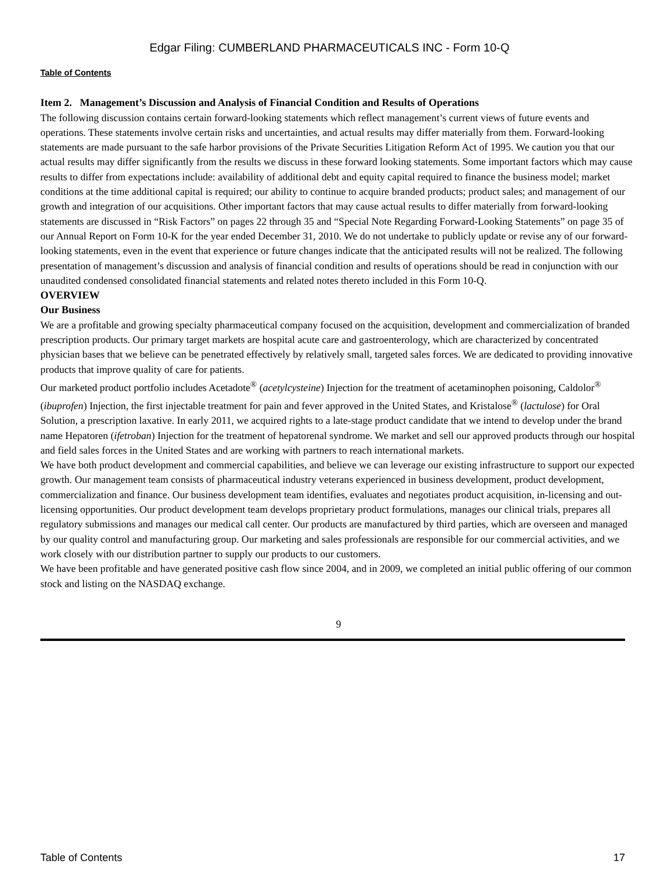Edgar Filing: CUMBERLAND PHARMACEUTICALS INC - Form 10-Q
Table of Contents
Item 2. Management’s Discussion and Analysis of Financial Condition and Results of Operations
The following discussion contains certain forward-looking statements which reflect management’s current views of future events and operations. These statements involve certain risks and uncertainties, and actual results may differ materially from them. Forward-looking statements are made pursuant to the safe harbor provisions of the Private Securities Litigation Reform Act of 1995. We caution you that our actual results may differ significantly from the results we discuss in these forward looking statements. Some important factors which may cause results to differ from expectations include: availability of additional debt and equity capital required to finance the business model; market conditions at the time additional capital is required; our ability to continue to acquire branded products; product sales; and management of our growth and integration of our acquisitions. Other important factors that may cause actual results to differ materially from forward-looking statements are discussed in “Risk Factors” on pages 22 through 35 and “Special Note Regarding Forward-Looking Statements” on page 35 of our Annual Report on Form 10-K for the year ended December 31, 2010. We do not undertake to publicly update or revise any of our forward-looking statements, even in the event that experience or future changes indicate that the anticipated results will not be realized. The following presentation of management’s discussion and analysis of financial condition and results of operations should be read in conjunction with our unaudited condensed consolidated financial statements and related notes thereto included in this Form 10-Q.
OVERVIEW
Our Business
We are a profitable and growing specialty pharmaceutical company focused on the acquisition, development and commercialization of branded prescription products. Our primary target markets are hospital acute care and gastroenterology, which are characterized by concentrated physician bases that we believe can be penetrated effectively by relatively small, targeted sales forces. We are dedicated to providing innovative products that improve quality of care for patients.
Our marketed product portfolio includes Acetadote<sup>®</sup> (acetylcysteine) Injection for the treatment of acetaminophen poisoning, Caldolor<sup>®</sup> (ibuprofen) Injection, the first injectable treatment for pain and fever approved in the United States, and Kristalose<sup>®</sup> (lactulose) for Oral Solution, a prescription laxative. In early 2011, we acquired rights to a late-stage product candidate that we intend to develop under the brand name Hepatoren (ifetroban) Injection for the treatment of hepatorenal syndrome. We market and sell our approved products through our hospital and field sales forces in the United States and are working with partners to reach international markets.
We have both product development and commercial capabilities, and believe we can leverage our existing infrastructure to support our expected growth. Our management team consists of pharmaceutical industry veterans experienced in business development, product development, commercialization and finance. Our business development team identifies, evaluates and negotiates product acquisition, in-licensing and out-licensing opportunities. Our product development team develops proprietary product formulations, manages our clinical trials, prepares all regulatory submissions and manages our medical call center. Our products are manufactured by third parties, which are overseen and managed by our quality control and manufacturing group. Our marketing and sales professionals are responsible for our commercial activities, and we work closely with our distribution partner to supply our products to our customers.
We have been profitable and have generated positive cash flow since 2004, and in 2009, we completed an initial public offering of our common stock and listing on the NASDAQ exchange.
9
Table of Contents 17